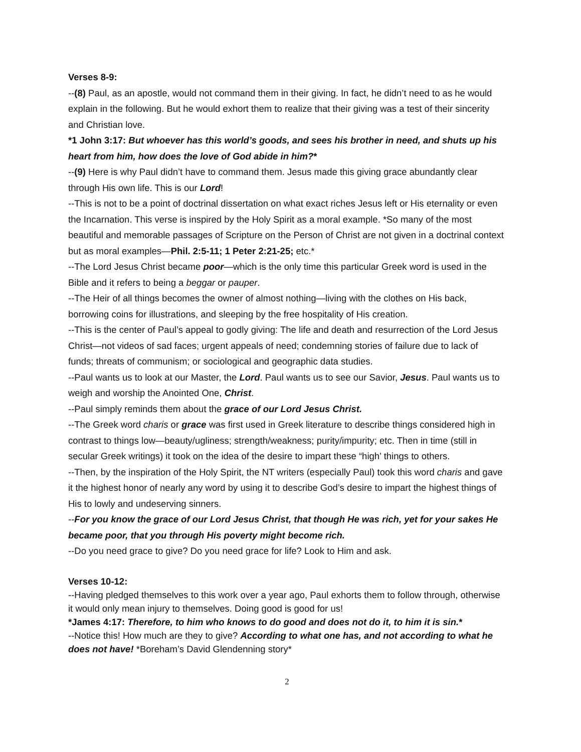Verses 8-9:
--(8) Paul, as an apostle, would not command them in their giving. In fact, he didn’t need to as he would explain in the following. But he would exhort them to realize that their giving was a test of their sincerity and Christian love.
*1 John 3:17: But whoever has this world’s goods, and sees his brother in need, and shuts up his heart from him, how does the love of God abide in him?*
--(9) Here is why Paul didn’t have to command them. Jesus made this giving grace abundantly clear through His own life. This is our Lord!
--This is not to be a point of doctrinal dissertation on what exact riches Jesus left or His eternality or even the Incarnation. This verse is inspired by the Holy Spirit as a moral example. *So many of the most beautiful and memorable passages of Scripture on the Person of Christ are not given in a doctrinal context but as moral examples—Phil. 2:5-11; 1 Peter 2:21-25; etc.*
--The Lord Jesus Christ became poor—which is the only time this particular Greek word is used in the Bible and it refers to being a beggar or pauper.
--The Heir of all things becomes the owner of almost nothing—living with the clothes on His back, borrowing coins for illustrations, and sleeping by the free hospitality of His creation.
--This is the center of Paul’s appeal to godly giving: The life and death and resurrection of the Lord Jesus Christ—not videos of sad faces; urgent appeals of need; condemning stories of failure due to lack of funds; threats of communism; or sociological and geographic data studies.
--Paul wants us to look at our Master, the Lord. Paul wants us to see our Savior, Jesus. Paul wants us to weigh and worship the Anointed One, Christ.
--Paul simply reminds them about the grace of our Lord Jesus Christ.
--The Greek word charis or grace was first used in Greek literature to describe things considered high in contrast to things low—beauty/ugliness; strength/weakness; purity/impurity; etc. Then in time (still in secular Greek writings) it took on the idea of the desire to impart these “high’ things to others.
--Then, by the inspiration of the Holy Spirit, the NT writers (especially Paul) took this word charis and gave it the highest honor of nearly any word by using it to describe God’s desire to impart the highest things of His to lowly and undeserving sinners.
--For you know the grace of our Lord Jesus Christ, that though He was rich, yet for your sakes He became poor, that you through His poverty might become rich.
--Do you need grace to give? Do you need grace for life? Look to Him and ask.
Verses 10-12:
--Having pledged themselves to this work over a year ago, Paul exhorts them to follow through, otherwise it would only mean injury to themselves. Doing good is good for us!
*James 4:17: Therefore, to him who knows to do good and does not do it, to him it is sin.*
--Notice this! How much are they to give? According to what one has, and not according to what he does not have! *Boreham’s David Glendenning story*
2